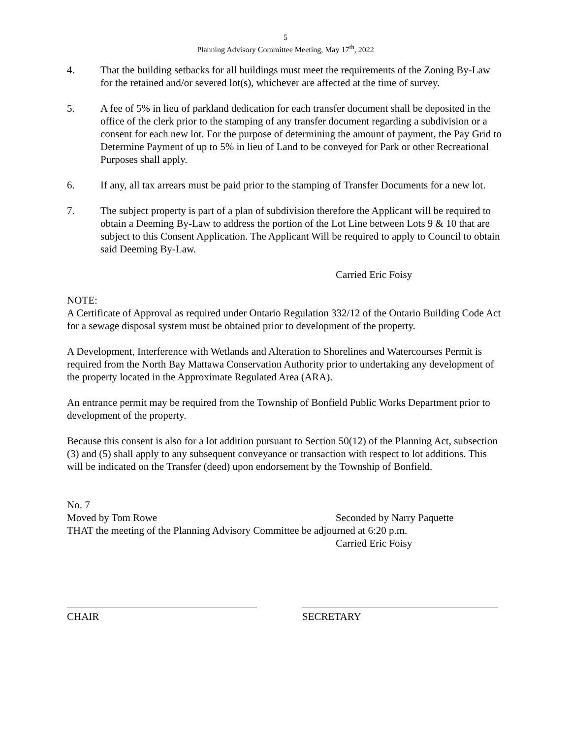5
Planning Advisory Committee Meeting, May 17<sup>th</sup>, 2022
4. That the building setbacks for all buildings must meet the requirements of the Zoning By-Law for the retained and/or severed lot(s), whichever are affected at the time of survey.
5. A fee of 5% in lieu of parkland dedication for each transfer document shall be deposited in the office of the clerk prior to the stamping of any transfer document regarding a subdivision or a consent for each new lot. For the purpose of determining the amount of payment, the Pay Grid to Determine Payment of up to 5% in lieu of Land to be conveyed for Park or other Recreational Purposes shall apply.
6. If any, all tax arrears must be paid prior to the stamping of Transfer Documents for a new lot.
7. The subject property is part of a plan of subdivision therefore the Applicant will be required to obtain a Deeming By-Law to address the portion of the Lot Line between Lots 9 & 10 that are subject to this Consent Application. The Applicant Will be required to apply to Council to obtain said Deeming By-Law.
Carried Eric Foisy
NOTE:
A Certificate of Approval as required under Ontario Regulation 332/12 of the Ontario Building Code Act for a sewage disposal system must be obtained prior to development of the property.
A Development, Interference with Wetlands and Alteration to Shorelines and Watercourses Permit is required from the North Bay Mattawa Conservation Authority prior to undertaking any development of the property located in the Approximate Regulated Area (ARA).
An entrance permit may be required from the Township of Bonfield Public Works Department prior to development of the property.
Because this consent is also for a lot addition pursuant to Section 50(12) of the Planning Act, subsection (3) and (5) shall apply to any subsequent conveyance or transaction with respect to lot additions. This will be indicated on the Transfer (deed) upon endorsement by the Township of Bonfield.
No. 7
Moved by Tom Rowe Seconded by Narry Paquette
THAT the meeting of the Planning Advisory Committee be adjourned at 6:20 p.m.
Carried Eric Foisy
CHAIR SECRETARY